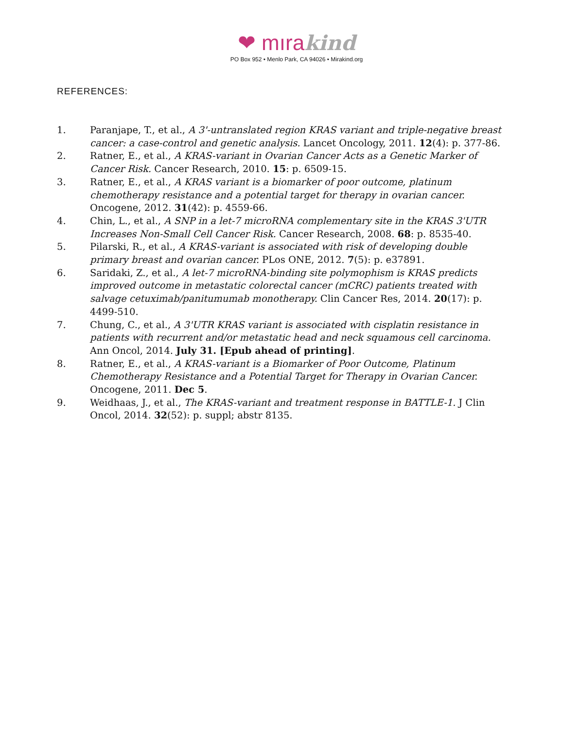❤ mıra kind
PO Box 952 • Menlo Park, CA 94026 • Mirakind.org
REFERENCES:
1. Paranjape, T., et al., A 3'-untranslated region KRAS variant and triple-negative breast cancer: a case-control and genetic analysis. Lancet Oncology, 2011. 12(4): p. 377-86.
2. Ratner, E., et al., A KRAS-variant in Ovarian Cancer Acts as a Genetic Marker of Cancer Risk. Cancer Research, 2010. 15: p. 6509-15.
3. Ratner, E., et al., A KRAS variant is a biomarker of poor outcome, platinum chemotherapy resistance and a potential target for therapy in ovarian cancer. Oncogene, 2012. 31(42): p. 4559-66.
4. Chin, L., et al., A SNP in a let-7 microRNA complementary site in the KRAS 3'UTR Increases Non-Small Cell Cancer Risk. Cancer Research, 2008. 68: p. 8535-40.
5. Pilarski, R., et al., A KRAS-variant is associated with risk of developing double primary breast and ovarian cancer. PLos ONE, 2012. 7(5): p. e37891.
6. Saridaki, Z., et al., A let-7 microRNA-binding site polymophism is KRAS predicts improved outcome in metastatic colorectal cancer (mCRC) patients treated with salvage cetuximab/panitumumab monotherapy. Clin Cancer Res, 2014. 20(17): p. 4499-510.
7. Chung, C., et al., A 3'UTR KRAS variant is associated with cisplatin resistance in patients with recurrent and/or metastatic head and neck squamous cell carcinoma. Ann Oncol, 2014. July 31. [Epub ahead of printing].
8. Ratner, E., et al., A KRAS-variant is a Biomarker of Poor Outcome, Platinum Chemotherapy Resistance and a Potential Target for Therapy in Ovarian Cancer. Oncogene, 2011. Dec 5.
9. Weidhaas, J., et al., The KRAS-variant and treatment response in BATTLE-1. J Clin Oncol, 2014. 32(52): p. suppl; abstr 8135.